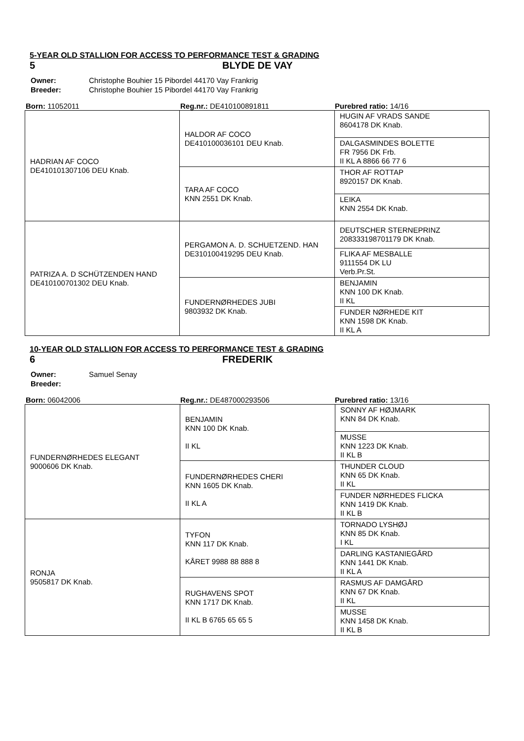5-YEAR OLD STALLION FOR ACCESS TO PERFORMANCE TEST & GRADING
5 BLYDE DE VAY
| Owner: | Christophe Bouhier 15 Pibordel 44170 Vay Frankrig |
| Breeder: | Christophe Bouhier 15 Pibordel 44170 Vay Frankrig |
Born: 11052011 Reg.nr.: DE410100891811 Purebred ratio: 14/16
| HADRIAN AF COCO DE410101307106 DEU Knab. | HALDOR AF COCO DE410100036101 DEU Knab. | HUGIN AF VRADS SANDE 8604178 DK Knab. |
| | | DALGASMINDES BOLETTE FR 7956 DK Frb. II KL A 8866 66 77 6 |
| | TARA AF COCO KNN 2551 DK Knab. | THOR AF ROTTAP 8920157 DK Knab. |
| | | LEIKA KNN 2554 DK Knab. |
| PATRIZA A. D SCHÜTZENDEN HAND DE410100701302 DEU Knab. | PERGAMON A. D. SCHUETZEND. HAN DE310100419295 DEU Knab. | DEUTSCHER STERNEPRINZ 208333198701179 DK Knab. |
| | | FLIKA AF MESBALLE 9111554 DK LU Verb.Pr.St. |
| | FUNDERNØRHEDES JUBI 9803932 DK Knab. | BENJAMIN KNN 100 DK Knab. II KL |
| | | FUNDER NØRHEDE KIT KNN 1598 DK Knab. II KL A |
10-YEAR OLD STALLION FOR ACCESS TO PERFORMANCE TEST & GRADING
6 FREDERIK
| Owner: | Samuel Senay |
| Breeder: | |
Born: 06042006 Reg.nr.: DE487000293506 Purebred ratio: 13/16
| FUNDERNØRHEDES ELEGANT 9000606 DK Knab. | BENJAMIN KNN 100 DK Knab. II KL | SONNY AF HØJMARK KNN 84 DK Knab. |
| | | MUSSE KNN 1223 DK Knab. II KL B |
| | FUNDERNØRHEDES CHERI KNN 1605 DK Knab. II KL A | THUNDER CLOUD KNN 65 DK Knab. II KL |
| | | FUNDER NØRHEDES FLICKA KNN 1419 DK Knab. II KL B |
| RONJA 9505817 DK Knab. | TYFON KNN 117 DK Knab. KÅRET 9988 88 888 8 | TORNADO LYSHØJ KNN 85 DK Knab. I KL |
| | | DARLING KASTANIEGÅRD KNN 1441 DK Knab. II KL A |
| | RUGHAVENS SPOT KNN 1717 DK Knab. II KL B 6765 65 65 5 | RASMUS AF DAMGÅRD KNN 67 DK Knab. II KL |
| | | MUSSE KNN 1458 DK Knab. II KL B |